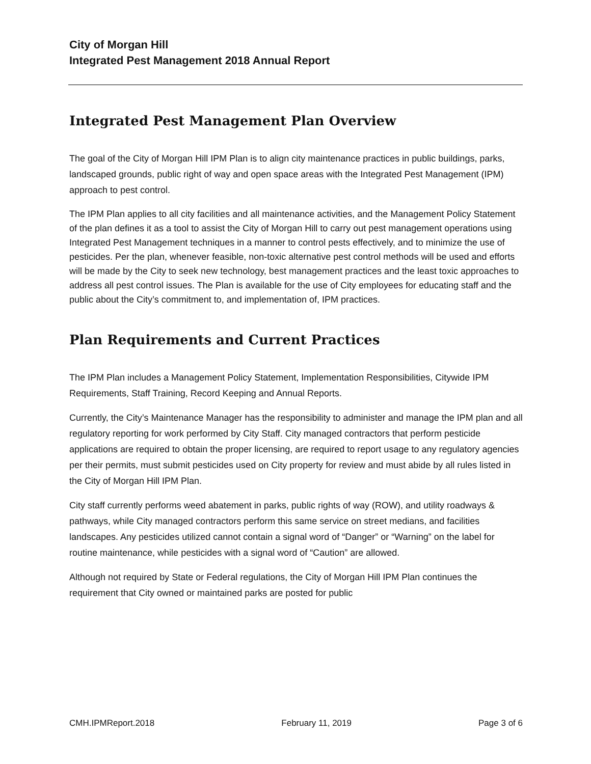City of Morgan Hill
Integrated Pest Management 2018 Annual Report
Integrated Pest Management Plan Overview
The goal of the City of Morgan Hill IPM Plan is to align city maintenance practices in public buildings, parks, landscaped grounds, public right of way and open space areas with the Integrated Pest Management (IPM) approach to pest control.
The IPM Plan applies to all city facilities and all maintenance activities, and the Management Policy Statement of the plan defines it as a tool to assist the City of Morgan Hill to carry out pest management operations using Integrated Pest Management techniques in a manner to control pests effectively, and to minimize the use of pesticides. Per the plan, whenever feasible, non-toxic alternative pest control methods will be used and efforts will be made by the City to seek new technology, best management practices and the least toxic approaches to address all pest control issues. The Plan is available for the use of City employees for educating staff and the public about the City’s commitment to, and implementation of, IPM practices.
Plan Requirements and Current Practices
The IPM Plan includes a Management Policy Statement, Implementation Responsibilities, Citywide IPM Requirements, Staff Training, Record Keeping and Annual Reports.
Currently, the City’s Maintenance Manager has the responsibility to administer and manage the IPM plan and all regulatory reporting for work performed by City Staff. City managed contractors that perform pesticide applications are required to obtain the proper licensing, are required to report usage to any regulatory agencies per their permits, must submit pesticides used on City property for review and must abide by all rules listed in the City of Morgan Hill IPM Plan.
City staff currently performs weed abatement in parks, public rights of way (ROW), and utility roadways & pathways, while City managed contractors perform this same service on street medians, and facilities landscapes. Any pesticides utilized cannot contain a signal word of “Danger” or “Warning” on the label for routine maintenance, while pesticides with a signal word of “Caution” are allowed.
Although not required by State or Federal regulations, the City of Morgan Hill IPM Plan continues the requirement that City owned or maintained parks are posted for public
CMH.IPMReport.2018 February 11, 2019 Page 3 of 6